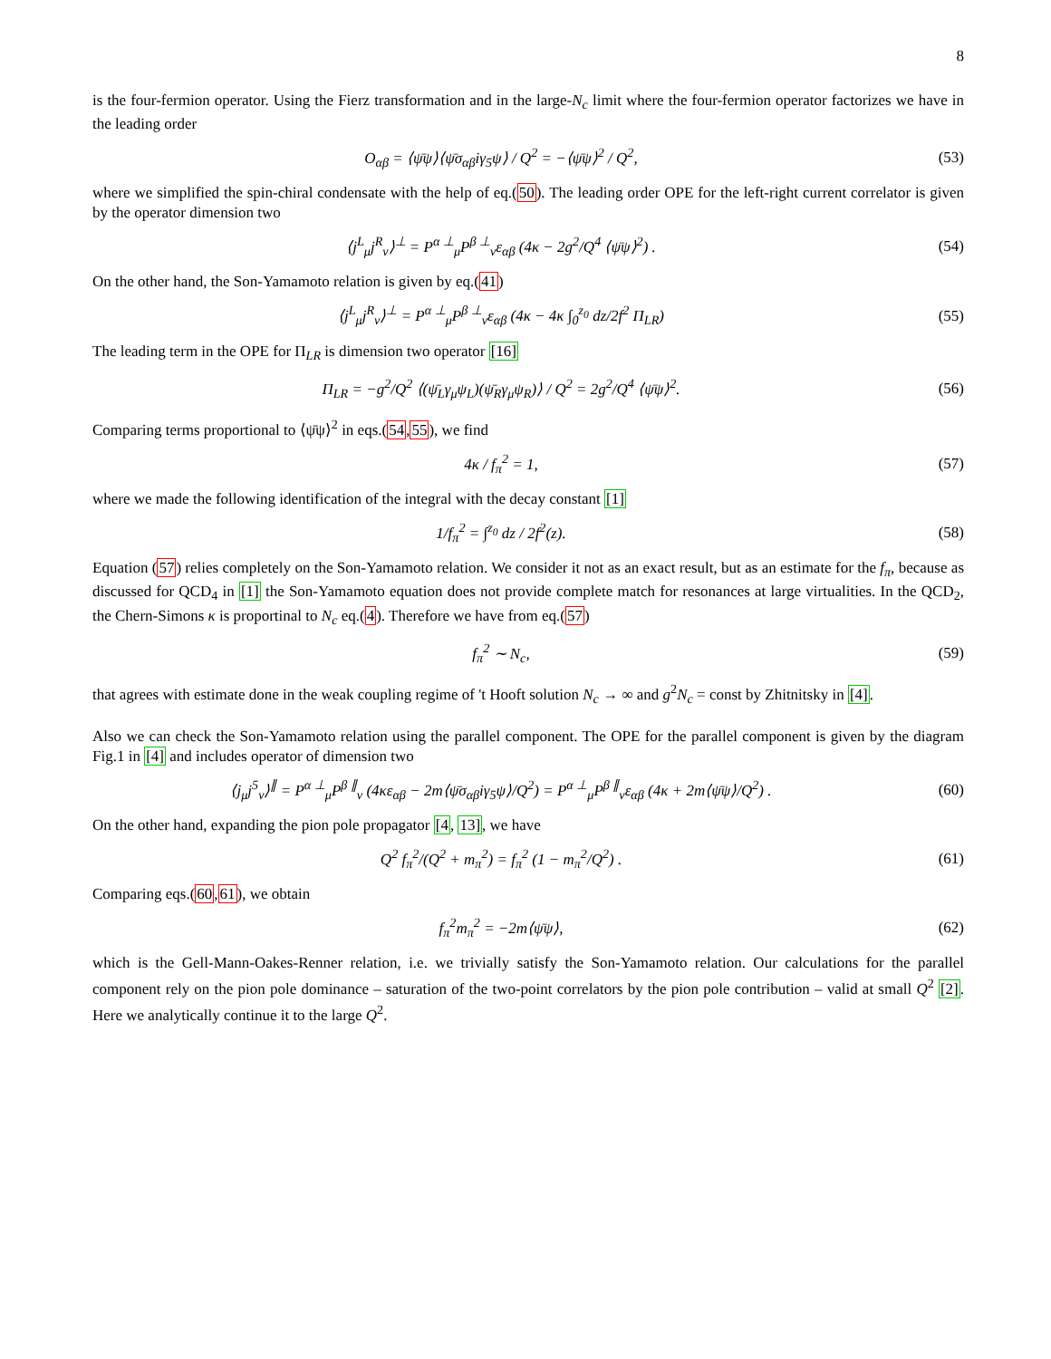8
is the four-fermion operator. Using the Fierz transformation and in the large-N<sub>c</sub> limit where the four-fermion operator factorizes we have in the leading order
O<sub>αβ</sub> = ⟨ψ̄ψ⟩⟨ψ̄σ<sub>αβ</sub>iγ<sub>5</sub>ψ⟩ / Q<sup>2</sup> = −⟨ψ̄ψ⟩<sup>2</sup> / Q<sup>2</sup>,
(53)
where we simplified the spin-chiral condensate with the help of eq.(50). The leading order OPE for the left-right current correlator is given by the operator dimension two
⟨j<sup>L</sup><sub>μ</sub>j<sup>R</sup><sub>ν</sub>⟩<sup>⊥</sup> = P<sup>α ⊥</sup><sub>μ</sub>P<sup>β ⊥</sup><sub>ν</sub>ε<sub>αβ</sub> (4κ − 2g<sup>2</sup>/Q<sup>4</sup> ⟨ψ̄ψ⟩<sup>2</sup>) .
(54)
On the other hand, the Son-Yamamoto relation is given by eq.(41)
⟨j<sup>L</sup><sub>μ</sub>j<sup>R</sup><sub>ν</sub>⟩<sup>⊥</sup> = P<sup>α ⊥</sup><sub>μ</sub>P<sup>β ⊥</sup><sub>ν</sub>ε<sub>αβ</sub> (4κ − 4κ ∫<sub>0</sub><sup>z<sub>0</sub></sup> dz/2f<sup>2</sup> Π<sub>LR</sub>)
(55)
The leading term in the OPE for Π<sub>LR</sub> is dimension two operator [16]
Π<sub>LR</sub> = −g<sup>2</sup>/Q<sup>2</sup> ⟨(ψ̄<sub>L</sub>γ<sub>μ</sub>ψ<sub>L</sub>)(ψ̄<sub>R</sub>γ<sub>μ</sub>ψ<sub>R</sub>)⟩ / Q<sup>2</sup> = 2g<sup>2</sup>/Q<sup>4</sup> ⟨ψ̄ψ⟩<sup>2</sup>.
(56)
Comparing terms proportional to ⟨ψ̄ψ⟩<sup>2</sup> in eqs.(54,55), we find
4κ / f<sub>π</sub><sup>2</sup> = 1, (57)
where we made the following identification of the integral with the decay constant [1]
1/f<sub>π</sub><sup>2</sup> = ∫<sup>z<sub>0</sub></sup> dz / 2f<sup>2</sup>(z). (58)
Equation (57) relies completely on the Son-Yamamoto relation. We consider it not as an exact result, but as an estimate for the f<sub>π</sub>, because as discussed for QCD<sub>4</sub> in [1] the Son-Yamamoto equation does not provide complete match for resonances at large virtualities. In the QCD<sub>2</sub>, the Chern-Simons κ is proportinal to N<sub>c</sub> eq.(4). Therefore we have from eq.(57)
f<sub>π</sub><sup>2</sup> ∼ N<sub>c</sub>, (59)
that agrees with estimate done in the weak coupling regime of 't Hooft solution N<sub>c</sub> → ∞ and g<sup>2</sup>N<sub>c</sub> = const by Zhitnitsky in [4].
Also we can check the Son-Yamamoto relation using the parallel component. The OPE for the parallel component is given by the diagram Fig.1 in [4] and includes operator of dimension two
⟨j<sub>μ</sub>j<sup>5</sup><sub>ν</sub>⟩<sup>∥</sup> = P<sup>α ⊥</sup><sub>μ</sub>P<sup>β ∥</sup><sub>ν</sub> (4κε<sub>αβ</sub> − 2m⟨ψ̄σ<sub>αβ</sub>iγ<sub>5</sub>ψ⟩/Q<sup>2</sup>) = P<sup>α ⊥</sup><sub>μ</sub>P<sup>β ∥</sup><sub>ν</sub>ε<sub>αβ</sub> (4κ + 2m⟨ψ̄ψ⟩/Q<sup>2</sup>) .
(60)
On the other hand, expanding the pion pole propagator [4, 13], we have
Q<sup>2</sup> f<sub>π</sub><sup>2</sup>/(Q<sup>2</sup> + m<sub>π</sub><sup>2</sup>) = f<sub>π</sub><sup>2</sup> (1 − m<sub>π</sub><sup>2</sup>/Q<sup>2</sup>) .
(61)
Comparing eqs.(60,61), we obtain
f<sub>π</sub><sup>2</sup>m<sub>π</sub><sup>2</sup> = −2m⟨ψ̄ψ⟩, (62)
which is the Gell-Mann-Oakes-Renner relation, i.e. we trivially satisfy the Son-Yamamoto relation. Our calculations for the parallel component rely on the pion pole dominance – saturation of the two-point correlators by the pion pole contribution – valid at small Q<sup>2</sup> [2]. Here we analytically continue it to the large Q<sup>2</sup>.